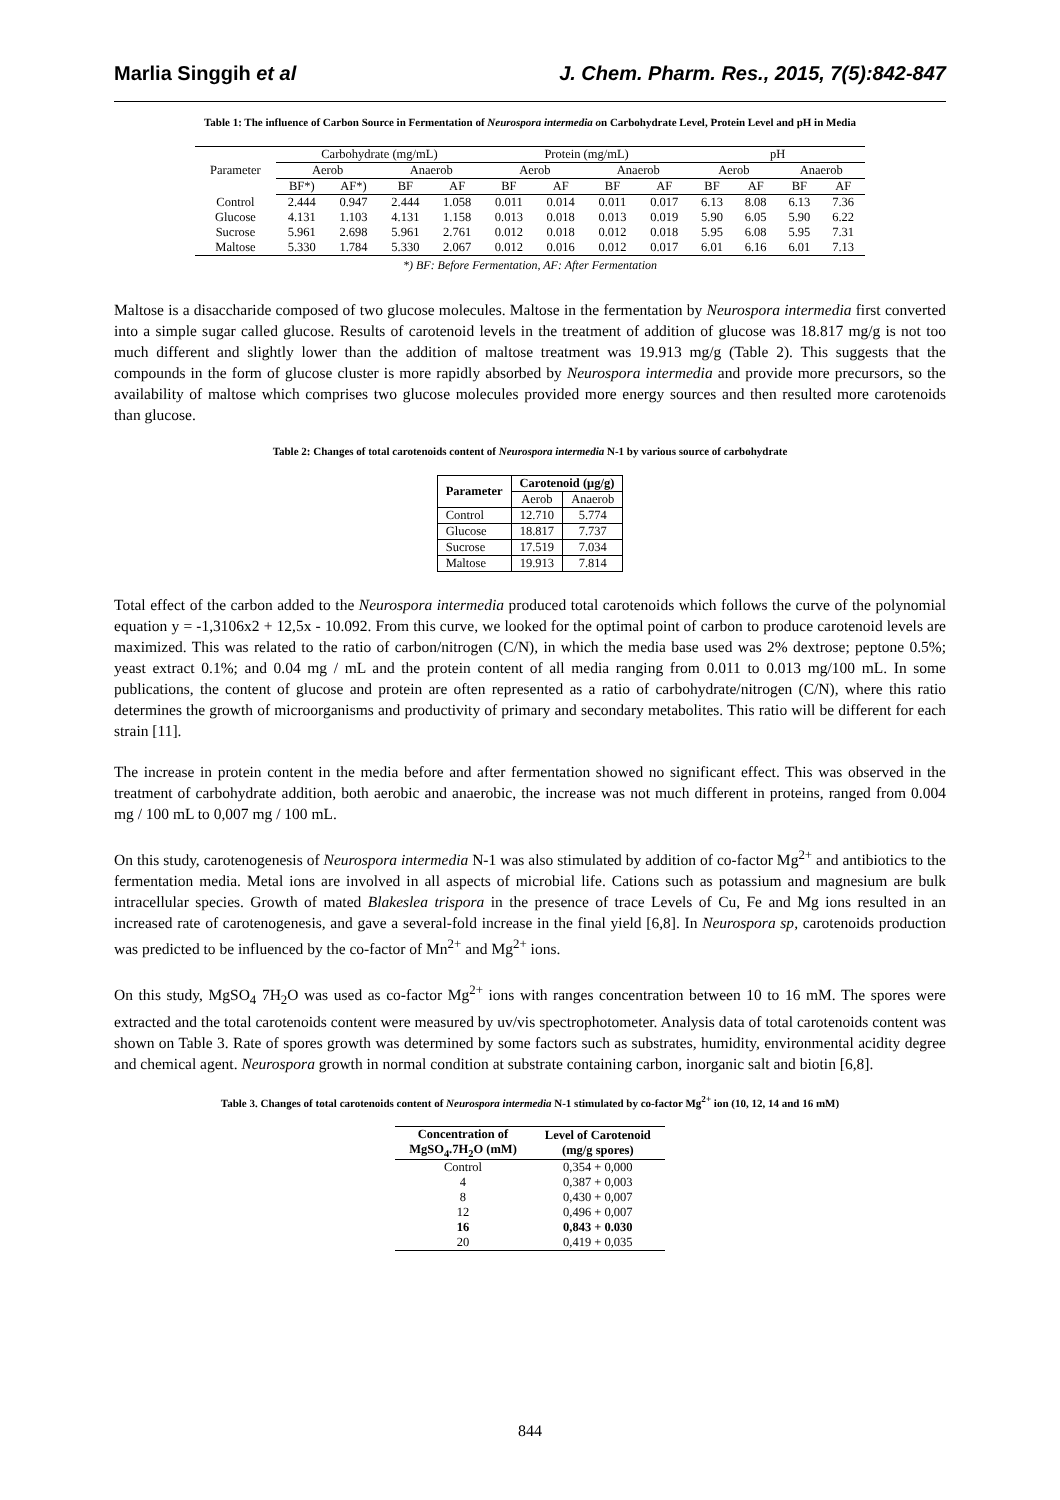Marlia Singgih et al J. Chem. Pharm. Res., 2015, 7(5):842-847
Table 1: The influence of Carbon Source in Fermentation of Neurospora intermedia on Carbohydrate Level, Protein Level and pH in Media
| Parameter | Carbohydrate (mg/mL) | | | | Protein (mg/mL) | | | | pH | | | |
| --- | --- | --- | --- | --- | --- | --- | --- | --- | --- | --- | --- | --- |
| | Aerob | | Anaerob | | Aerob | | Anaerob | | Aerob | | Anaerob | |
| | BF*) | AF*) | BF | AF | BF | AF | BF | AF | BF | AF | BF | AF |
| Control | 2.444 | 0.947 | 2.444 | 1.058 | 0.011 | 0.014 | 0.011 | 0.017 | 6.13 | 8.08 | 6.13 | 7.36 |
| Glucose | 4.131 | 1.103 | 4.131 | 1.158 | 0.013 | 0.018 | 0.013 | 0.019 | 5.90 | 6.05 | 5.90 | 6.22 |
| Sucrose | 5.961 | 2.698 | 5.961 | 2.761 | 0.012 | 0.018 | 0.012 | 0.018 | 5.95 | 6.08 | 5.95 | 7.31 |
| Maltose | 5.330 | 1.784 | 5.330 | 2.067 | 0.012 | 0.016 | 0.012 | 0.017 | 6.01 | 6.16 | 6.01 | 7.13 |
*) BF: Before Fermentation, AF: After Fermentation
Maltose is a disaccharide composed of two glucose molecules. Maltose in the fermentation by Neurospora intermedia first converted into a simple sugar called glucose. Results of carotenoid levels in the treatment of addition of glucose was 18.817 mg/g is not too much different and slightly lower than the addition of maltose treatment was 19.913 mg/g (Table 2). This suggests that the compounds in the form of glucose cluster is more rapidly absorbed by Neurospora intermedia and provide more precursors, so the availability of maltose which comprises two glucose molecules provided more energy sources and then resulted more carotenoids than glucose.
Table 2: Changes of total carotenoids content of Neurospora intermedia N-1 by various source of carbohydrate
| Parameter | Carotenoid (μg/g) | |
| --- | --- | --- |
| | Aerob | Anaerob |
| Control | 12.710 | 5.774 |
| Glucose | 18.817 | 7.737 |
| Sucrose | 17.519 | 7.034 |
| Maltose | 19.913 | 7.814 |
Total effect of the carbon added to the Neurospora intermedia produced total carotenoids which follows the curve of the polynomial equation y = -1,3106x2 + 12,5x - 10.092. From this curve, we looked for the optimal point of carbon to produce carotenoid levels are maximized. This was related to the ratio of carbon/nitrogen (C/N), in which the media base used was 2% dextrose; peptone 0.5%; yeast extract 0.1%; and 0.04 mg / mL and the protein content of all media ranging from 0.011 to 0.013 mg/100 mL. In some publications, the content of glucose and protein are often represented as a ratio of carbohydrate/nitrogen (C/N), where this ratio determines the growth of microorganisms and productivity of primary and secondary metabolites. This ratio will be different for each strain [11].
The increase in protein content in the media before and after fermentation showed no significant effect. This was observed in the treatment of carbohydrate addition, both aerobic and anaerobic, the increase was not much different in proteins, ranged from 0.004 mg / 100 mL to 0,007 mg / 100 mL.
On this study, carotenogenesis of Neurospora intermedia N-1 was also stimulated by addition of co-factor Mg<sup>2+</sup> and antibiotics to the fermentation media. Metal ions are involved in all aspects of microbial life. Cations such as potassium and magnesium are bulk intracellular species. Growth of mated Blakeslea trispora in the presence of trace Levels of Cu, Fe and Mg ions resulted in an increased rate of carotenogenesis, and gave a several-fold increase in the final yield [6,8]. In Neurospora sp, carotenoids production was predicted to be influenced by the co-factor of Mn<sup>2+</sup> and Mg<sup>2+</sup> ions.
On this study, MgSO<sub>4</sub> 7H<sub>2</sub>O was used as co-factor Mg<sup>2+</sup> ions with ranges concentration between 10 to 16 mM. The spores were extracted and the total carotenoids content were measured by uv/vis spectrophotometer. Analysis data of total carotenoids content was shown on Table 3. Rate of spores growth was determined by some factors such as substrates, humidity, environmental acidity degree and chemical agent. Neurospora growth in normal condition at substrate containing carbon, inorganic salt and biotin [6,8].
Table 3. Changes of total carotenoids content of Neurospora intermedia N-1 stimulated by co-factor Mg<sup>2+</sup> ion (10, 12, 14 and 16 mM)
| Concentration of MgSO<sub>4</sub>.7H<sub>2</sub>O (mM) | Level of Carotenoid (mg/g spores) |
| --- | --- |
| Control | 0,354 + 0,000 |
| 4 | 0,387 + 0,003 |
| 8 | 0,430 + 0,007 |
| 12 | 0,496 + 0,007 |
| 16 | 0,843 + 0.030 |
| 20 | 0,419 + 0,035 |
844